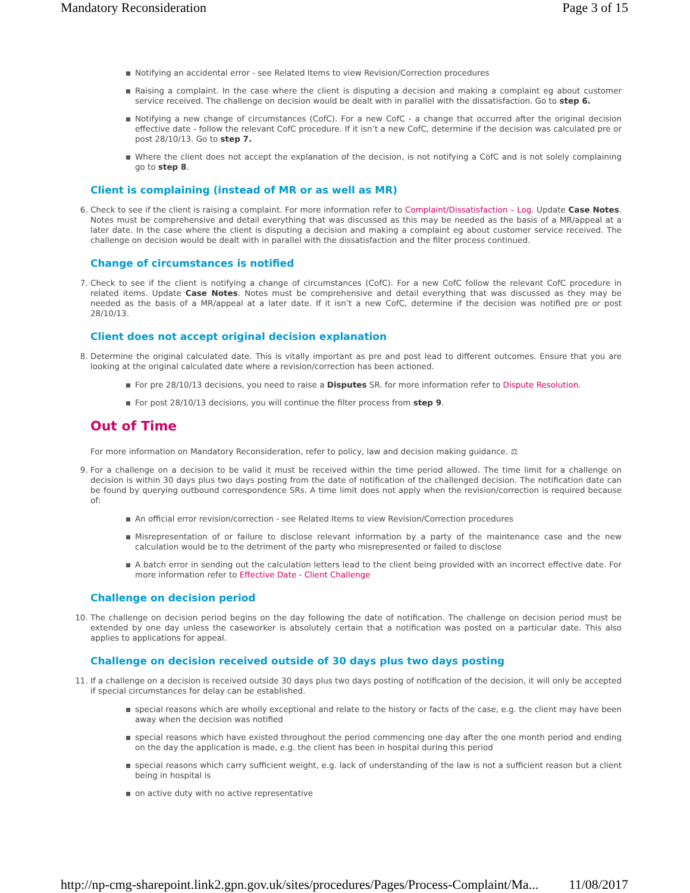Mandatory Reconsideration Page 3 of 15
Notifying an accidental error - see Related Items to view Revision/Correction procedures
Raising a complaint. In the case where the client is disputing a decision and making a complaint eg about customer service received. The challenge on decision would be dealt with in parallel with the dissatisfaction. Go to step 6.
Notifying a new change of circumstances (CofC). For a new CofC - a change that occurred after the original decision effective date - follow the relevant CofC procedure. If it isn’t a new CofC, determine if the decision was calculated pre or post 28/10/13. Go to step 7.
Where the client does not accept the explanation of the decision, is not notifying a CofC and is not solely complaining go to step 8.
Client is complaining (instead of MR or as well as MR)
6. Check to see if the client is raising a complaint. For more information refer to Complaint/Dissatisfaction – Log. Update Case Notes. Notes must be comprehensive and detail everything that was discussed as this may be needed as the basis of a MR/appeal at a later date. In the case where the client is disputing a decision and making a complaint eg about customer service received. The challenge on decision would be dealt with in parallel with the dissatisfaction and the filter process continued.
Change of circumstances is notified
7. Check to see if the client is notifying a change of circumstances (CofC). For a new CofC follow the relevant CofC procedure in related items. Update Case Notes. Notes must be comprehensive and detail everything that was discussed as they may be needed as the basis of a MR/appeal at a later date. If it isn’t a new CofC, determine if the decision was notified pre or post 28/10/13.
Client does not accept original decision explanation
8. Determine the original calculated date. This is vitally important as pre and post lead to different outcomes. Ensure that you are looking at the original calculated date where a revision/correction has been actioned.
For pre 28/10/13 decisions, you need to raise a Disputes SR. for more information refer to Dispute Resolution.
For post 28/10/13 decisions, you will continue the filter process from step 9.
Out of Time
For more information on Mandatory Reconsideration, refer to policy, law and decision making guidance. ⚖
9. For a challenge on a decision to be valid it must be received within the time period allowed. The time limit for a challenge on decision is within 30 days plus two days posting from the date of notification of the challenged decision. The notification date can be found by querying outbound correspondence SRs. A time limit does not apply when the revision/correction is required because of:
An official error revision/correction - see Related Items to view Revision/Correction procedures
Misrepresentation of or failure to disclose relevant information by a party of the maintenance case and the new calculation would be to the detriment of the party who misrepresented or failed to disclose
A batch error in sending out the calculation letters lead to the client being provided with an incorrect effective date. For more information refer to Effective Date - Client Challenge
Challenge on decision period
10. The challenge on decision period begins on the day following the date of notification. The challenge on decision period must be extended by one day unless the caseworker is absolutely certain that a notification was posted on a particular date. This also applies to applications for appeal.
Challenge on decision received outside of 30 days plus two days posting
11. If a challenge on a decision is received outside 30 days plus two days posting of notification of the decision, it will only be accepted if special circumstances for delay can be established.
special reasons which are wholly exceptional and relate to the history or facts of the case, e.g. the client may have been away when the decision was notified
special reasons which have existed throughout the period commencing one day after the one month period and ending on the day the application is made, e.g. the client has been in hospital during this period
special reasons which carry sufficient weight, e.g. lack of understanding of the law is not a sufficient reason but a client being in hospital is
on active duty with no active representative
http://np-cmg-sharepoint.link2.gpn.gov.uk/sites/procedures/Pages/Process-Complaint/Ma... 11/08/2017